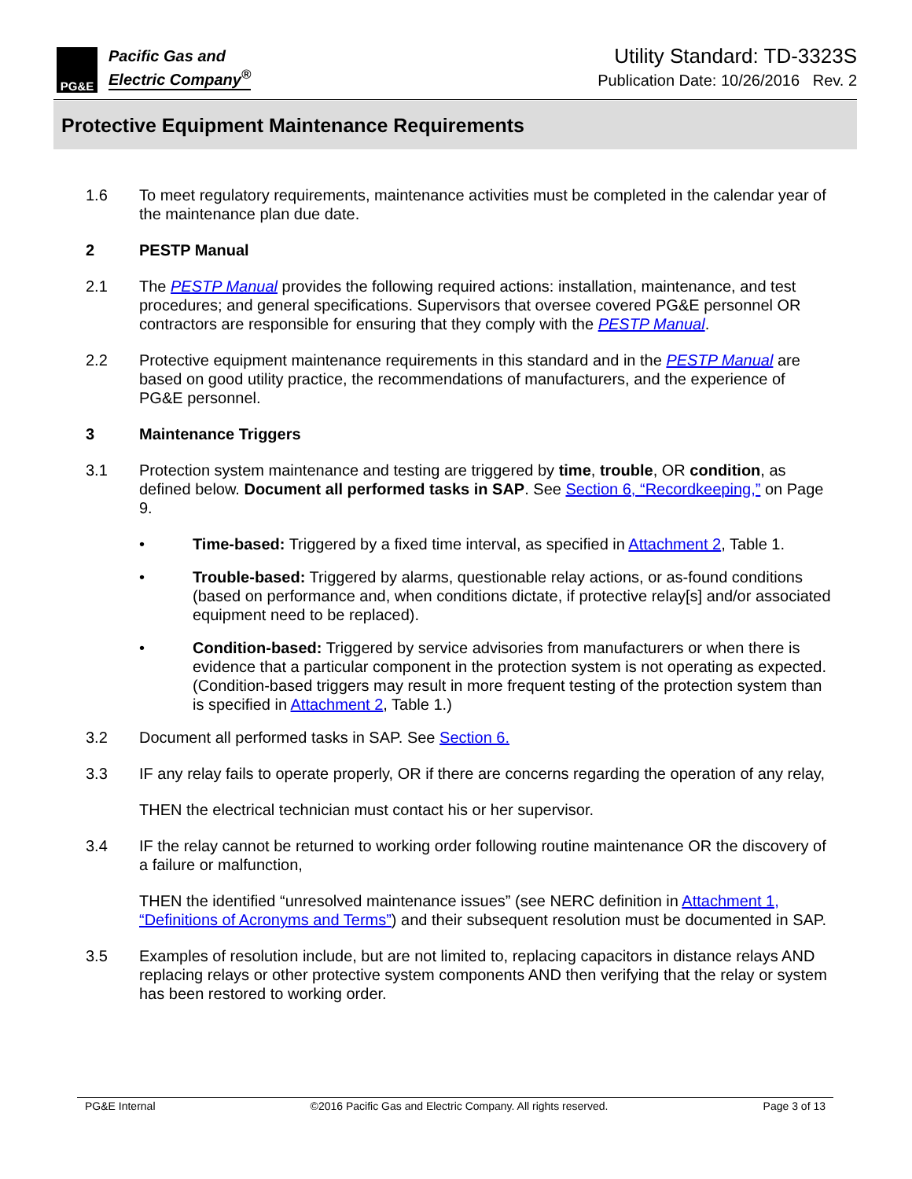PG&E
Pacific Gas and
Electric Company<sup>®</sup>
Utility Standard: TD-3323S
Publication Date: 10/26/2016 Rev. 2
Protective Equipment Maintenance Requirements
1.6 To meet regulatory requirements, maintenance activities must be completed in the calendar year of the maintenance plan due date.
2 PESTP Manual
2.1 The PESTP Manual provides the following required actions: installation, maintenance, and test procedures; and general specifications. Supervisors that oversee covered PG&E personnel OR contractors are responsible for ensuring that they comply with the PESTP Manual.
2.2 Protective equipment maintenance requirements in this standard and in the PESTP Manual are based on good utility practice, the recommendations of manufacturers, and the experience of PG&E personnel.
3 Maintenance Triggers
3.1 Protection system maintenance and testing are triggered by time, trouble, OR condition, as defined below. Document all performed tasks in SAP. See Section 6, “Recordkeeping,” on Page 9.
• Time-based: Triggered by a fixed time interval, as specified in Attachment 2, Table 1.
• Trouble-based: Triggered by alarms, questionable relay actions, or as-found conditions (based on performance and, when conditions dictate, if protective relay[s] and/or associated equipment need to be replaced).
• Condition-based: Triggered by service advisories from manufacturers or when there is evidence that a particular component in the protection system is not operating as expected. (Condition-based triggers may result in more frequent testing of the protection system than is specified in Attachment 2, Table 1.)
3.2 Document all performed tasks in SAP. See Section 6.
3.3 IF any relay fails to operate properly, OR if there are concerns regarding the operation of any relay,
THEN the electrical technician must contact his or her supervisor.
3.4 IF the relay cannot be returned to working order following routine maintenance OR the discovery of a failure or malfunction,
THEN the identified “unresolved maintenance issues” (see NERC definition in Attachment 1, “Definitions of Acronyms and Terms”) and their subsequent resolution must be documented in SAP.
3.5 Examples of resolution include, but are not limited to, replacing capacitors in distance relays AND replacing relays or other protective system components AND then verifying that the relay or system has been restored to working order.
PG&E Internal ©2016 Pacific Gas and Electric Company. All rights reserved. Page 3 of 13